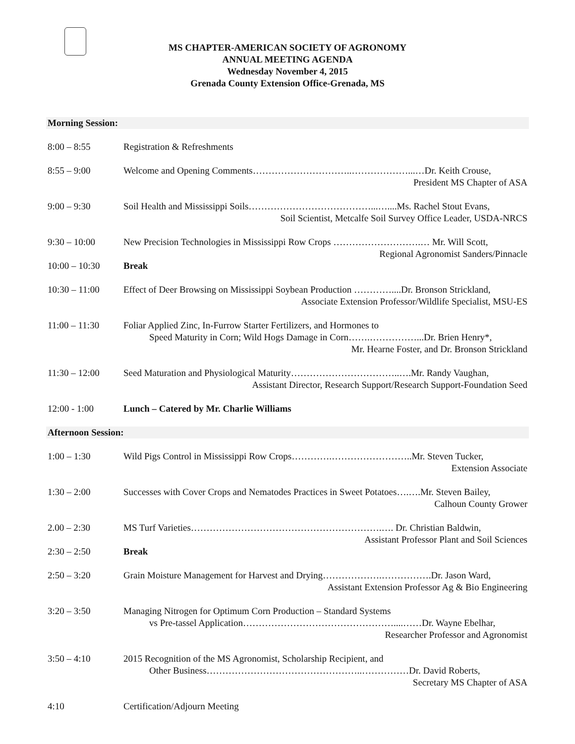MS CHAPTER-AMERICAN SOCIETY OF AGRONOMY
ANNUAL MEETING AGENDA
Wednesday November 4, 2015
Grenada County Extension Office-Grenada, MS
Morning Session:
8:00 – 8:55 Registration & Refreshments
8:55 – 9:00 Welcome and Opening Comments…………………………..………………...…Dr. Keith Crouse,
President MS Chapter of ASA
9:00 – 9:30 Soil Health and Mississippi Soils…………………………………...…....Ms. Rachel Stout Evans,
Soil Scientist, Metcalfe Soil Survey Office Leader, USDA-NRCS
9:30 – 10:00 New Precision Technologies in Mississippi Row Crops ……………………….… Mr. Will Scott,
Regional Agronomist Sanders/Pinnacle
10:00 – 10:30 Break
10:30 – 11:00 Effect of Deer Browsing on Mississippi Soybean Production …………....Dr. Bronson Strickland,
Associate Extension Professor/Wildlife Specialist, MSU-ES
11:00 – 11:30 Foliar Applied Zinc, In-Furrow Starter Fertilizers, and Hormones to
Speed Maturity in Corn; Wild Hogs Damage in Corn…….……………...Dr. Brien Henry*,
Mr. Hearne Foster, and Dr. Bronson Strickland
11:30 – 12:00 Seed Maturation and Physiological Maturity……………………………..….Mr. Randy Vaughan,
Assistant Director, Research Support/Research Support-Foundation Seed
12:00 - 1:00 Lunch – Catered by Mr. Charlie Williams
Afternoon Session:
1:00 – 1:30 Wild Pigs Control in Mississippi Row Crops………….……………………..Mr. Steven Tucker,
Extension Associate
1:30 – 2:00 Successes with Cover Crops and Nematodes Practices in Sweet Potatoes….….Mr. Steven Bailey,
Calhoun County Grower
2.00 – 2:30 MS Turf Varieties…………………………………………………….…. Dr. Christian Baldwin,
Assistant Professor Plant and Soil Sciences
2:30 – 2:50 Break
2:50 – 3:20 Grain Moisture Management for Harvest and Drying……………….…………….Dr. Jason Ward,
Assistant Extension Professor Ag & Bio Engineering
3:20 – 3:50 Managing Nitrogen for Optimum Corn Production – Standard Systems
vs Pre-tassel Application…………………………………………....……Dr. Wayne Ebelhar,
Researcher Professor and Agronomist
3:50 – 4:10 2015 Recognition of the MS Agronomist, Scholarship Recipient, and
Other Business…………………………………………..……………Dr. David Roberts,
Secretary MS Chapter of ASA
4:10 Certification/Adjourn Meeting